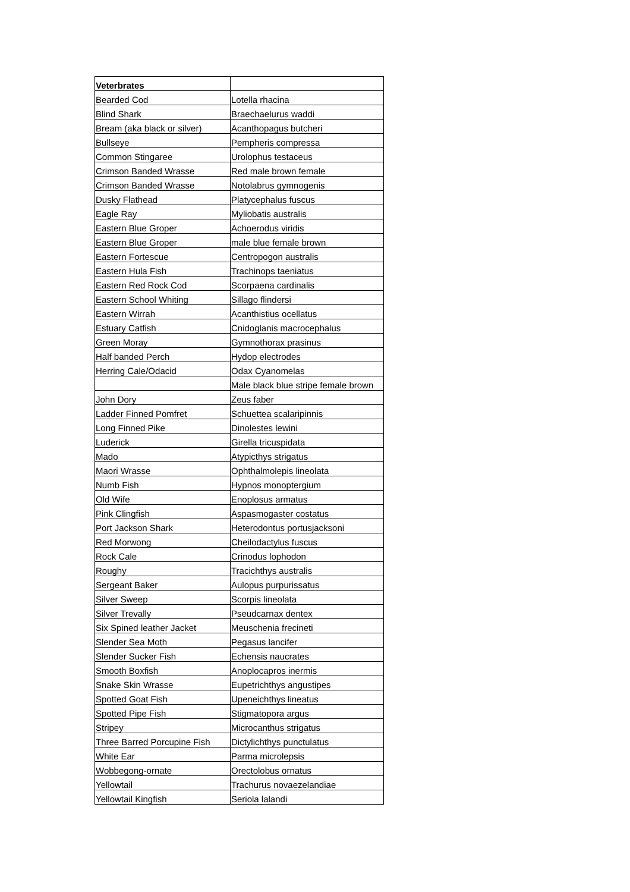| Veterbrates | |
| --- | --- |
| Bearded Cod | Lotella rhacina |
| Blind Shark | Braechaelurus waddi |
| Bream (aka black or silver) | Acanthopagus butcheri |
| Bullseye | Pempheris compressa |
| Common Stingaree | Urolophus testaceus |
| Crimson Banded Wrasse | Red male brown female |
| Crimson Banded Wrasse | Notolabrus gymnogenis |
| Dusky Flathead | Platycephalus fuscus |
| Eagle Ray | Myliobatis australis |
| Eastern Blue Groper | Achoerodus viridis |
| Eastern Blue Groper | male blue female brown |
| Eastern Fortescue | Centropogon australis |
| Eastern Hula Fish | Trachinops taeniatus |
| Eastern Red Rock Cod | Scorpaena cardinalis |
| Eastern School Whiting | Sillago flindersi |
| Eastern Wirrah | Acanthistius ocellatus |
| Estuary Catfish | Cnidoglanis macrocephalus |
| Green Moray | Gymnothorax prasinus |
| Half banded Perch | Hydop electrodes |
| Herring Cale/Odacid | Odax Cyanomelas |
| | Male black blue stripe female brown |
| John Dory | Zeus faber |
| Ladder Finned Pomfret | Schuettea scalaripinnis |
| Long Finned Pike | Dinolestes lewini |
| Luderick | Girella tricuspidata |
| Mado | Atypicthys strigatus |
| Maori Wrasse | Ophthalmolepis lineolata |
| Numb Fish | Hypnos monoptergium |
| Old Wife | Enoplosus armatus |
| Pink Clingfish | Aspasmogaster costatus |
| Port Jackson Shark | Heterodontus portusjacksoni |
| Red Morwong | Cheilodactylus fuscus |
| Rock Cale | Crinodus lophodon |
| Roughy | Tracichthys australis |
| Sergeant Baker | Aulopus purpurissatus |
| Silver Sweep | Scorpis lineolata |
| Silver Trevally | Pseudcarnax dentex |
| Six Spined leather Jacket | Meuschenia frecineti |
| Slender Sea Moth | Pegasus lancifer |
| Slender Sucker Fish | Echensis naucrates |
| Smooth Boxfish | Anoplocapros inermis |
| Snake Skin Wrasse | Eupetrichthys angustipes |
| Spotted Goat Fish | Upeneichthys lineatus |
| Spotted Pipe Fish | Stigmatopora argus |
| Stripey | Microcanthus strigatus |
| Three Barred Porcupine Fish | Dictylichthys punctulatus |
| White Ear | Parma microlepsis |
| Wobbegong-ornate | Orectolobus ornatus |
| Yellowtail | Trachurus novaezelandiae |
| Yellowtail Kingfish | Seriola lalandi |